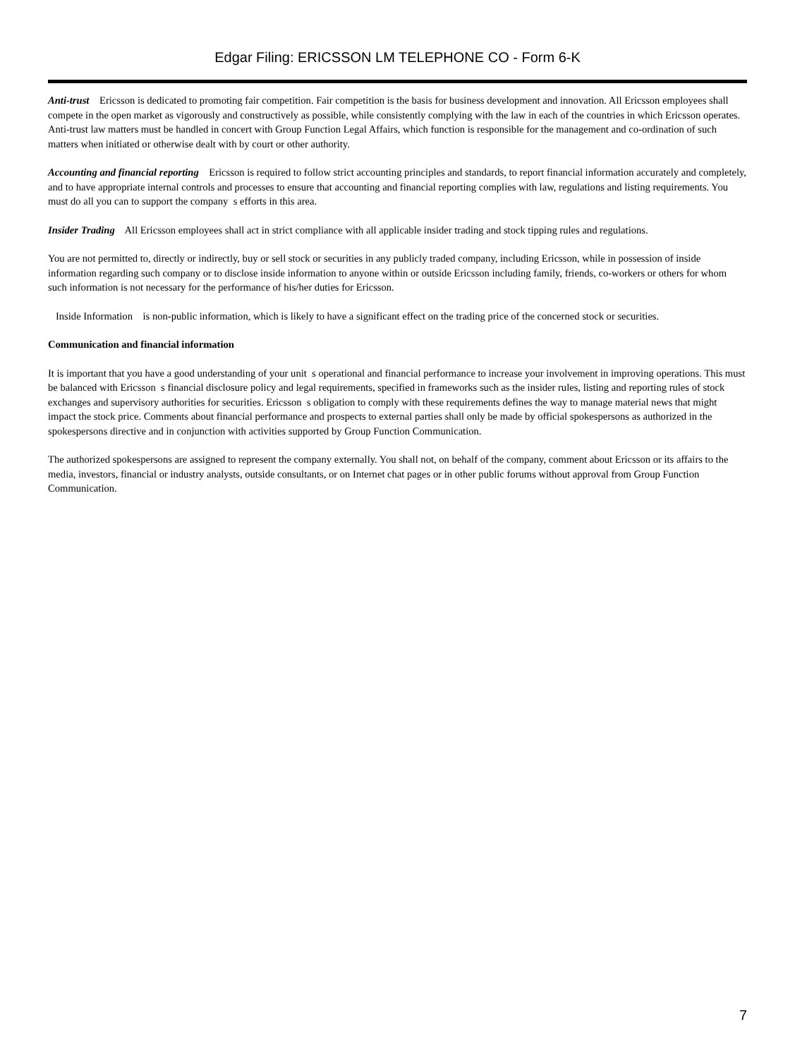Edgar Filing: ERICSSON LM TELEPHONE CO - Form 6-K
Anti-trust Ericsson is dedicated to promoting fair competition. Fair competition is the basis for business development and innovation. All Ericsson employees shall compete in the open market as vigorously and constructively as possible, while consistently complying with the law in each of the countries in which Ericsson operates. Anti-trust law matters must be handled in concert with Group Function Legal Affairs, which function is responsible for the management and co-ordination of such matters when initiated or otherwise dealt with by court or other authority.
Accounting and financial reporting Ericsson is required to follow strict accounting principles and standards, to report financial information accurately and completely, and to have appropriate internal controls and processes to ensure that accounting and financial reporting complies with law, regulations and listing requirements. You must do all you can to support the company s efforts in this area.
Insider Trading All Ericsson employees shall act in strict compliance with all applicable insider trading and stock tipping rules and regulations.
You are not permitted to, directly or indirectly, buy or sell stock or securities in any publicly traded company, including Ericsson, while in possession of inside information regarding such company or to disclose inside information to anyone within or outside Ericsson including family, friends, co-workers or others for whom such information is not necessary for the performance of his/her duties for Ericsson.
Inside Information is non-public information, which is likely to have a significant effect on the trading price of the concerned stock or securities.
Communication and financial information
It is important that you have a good understanding of your unit s operational and financial performance to increase your involvement in improving operations. This must be balanced with Ericsson s financial disclosure policy and legal requirements, specified in frameworks such as the insider rules, listing and reporting rules of stock exchanges and supervisory authorities for securities. Ericsson s obligation to comply with these requirements defines the way to manage material news that might impact the stock price. Comments about financial performance and prospects to external parties shall only be made by official spokespersons as authorized in the spokespersons directive and in conjunction with activities supported by Group Function Communication.
The authorized spokespersons are assigned to represent the company externally. You shall not, on behalf of the company, comment about Ericsson or its affairs to the media, investors, financial or industry analysts, outside consultants, or on Internet chat pages or in other public forums without approval from Group Function Communication.
7